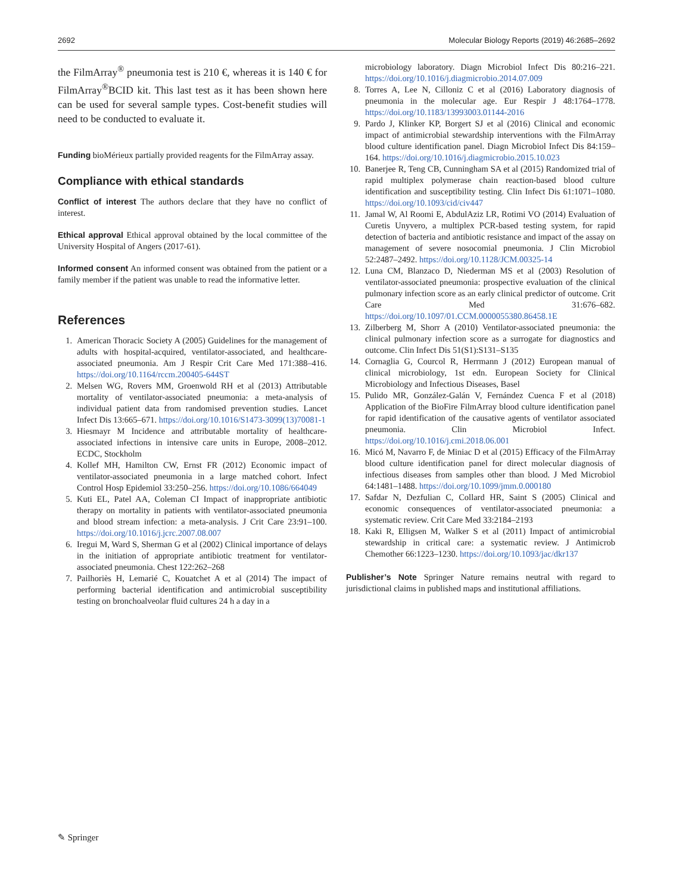2692 Molecular Biology Reports (2019) 46:2685–2692
the FilmArray<sup>®</sup> pneumonia test is 210 €, whereas it is 140 € for FilmArray<sup>®</sup>BCID kit. This last test as it has been shown here can be used for several sample types. Cost-benefit studies will need to be conducted to evaluate it.
Funding bioMérieux partially provided reagents for the FilmArray assay.
Compliance with ethical standards
Conflict of interest The authors declare that they have no conflict of interest.
Ethical approval Ethical approval obtained by the local committee of the University Hospital of Angers (2017-61).
Informed consent An informed consent was obtained from the patient or a family member if the patient was unable to read the informative letter.
References
1. American Thoracic Society A (2005) Guidelines for the management of adults with hospital-acquired, ventilator-associated, and healthcare-associated pneumonia. Am J Respir Crit Care Med 171:388–416. https://doi.org/10.1164/rccm.200405-644ST
2. Melsen WG, Rovers MM, Groenwold RH et al (2013) Attributable mortality of ventilator-associated pneumonia: a meta-analysis of individual patient data from randomised prevention studies. Lancet Infect Dis 13:665–671. https://doi.org/10.1016/S1473-3099(13)70081-1
3. Hiesmayr M Incidence and attributable mortality of healthcare-associated infections in intensive care units in Europe, 2008–2012. ECDC, Stockholm
4. Kollef MH, Hamilton CW, Ernst FR (2012) Economic impact of ventilator-associated pneumonia in a large matched cohort. Infect Control Hosp Epidemiol 33:250–256. https://doi.org/10.1086/664049
5. Kuti EL, Patel AA, Coleman CI Impact of inappropriate antibiotic therapy on mortality in patients with ventilator-associated pneumonia and blood stream infection: a meta-analysis. J Crit Care 23:91–100. https://doi.org/10.1016/j.jcrc.2007.08.007
6. Iregui M, Ward S, Sherman G et al (2002) Clinical importance of delays in the initiation of appropriate antibiotic treatment for ventilator-associated pneumonia. Chest 122:262–268
7. Pailhoriès H, Lemarié C, Kouatchet A et al (2014) The impact of performing bacterial identification and antimicrobial susceptibility testing on bronchoalveolar fluid cultures 24 h a day in a
microbiology laboratory. Diagn Microbiol Infect Dis 80:216–221. https://doi.org/10.1016/j.diagmicrobio.2014.07.009
8. Torres A, Lee N, Cilloniz C et al (2016) Laboratory diagnosis of pneumonia in the molecular age. Eur Respir J 48:1764–1778. https://doi.org/10.1183/13993003.01144-2016
9. Pardo J, Klinker KP, Borgert SJ et al (2016) Clinical and economic impact of antimicrobial stewardship interventions with the FilmArray blood culture identification panel. Diagn Microbiol Infect Dis 84:159–164. https://doi.org/10.1016/j.diagmicrobio.2015.10.023
10. Banerjee R, Teng CB, Cunningham SA et al (2015) Randomized trial of rapid multiplex polymerase chain reaction-based blood culture identification and susceptibility testing. Clin Infect Dis 61:1071–1080. https://doi.org/10.1093/cid/civ447
11. Jamal W, Al Roomi E, AbdulAziz LR, Rotimi VO (2014) Evaluation of Curetis Unyvero, a multiplex PCR-based testing system, for rapid detection of bacteria and antibiotic resistance and impact of the assay on management of severe nosocomial pneumonia. J Clin Microbiol 52:2487–2492. https://doi.org/10.1128/JCM.00325-14
12. Luna CM, Blanzaco D, Niederman MS et al (2003) Resolution of ventilator-associated pneumonia: prospective evaluation of the clinical pulmonary infection score as an early clinical predictor of outcome. Crit Care Med 31:676–682. https://doi.org/10.1097/01.CCM.0000055380.86458.1E
13. Zilberberg M, Shorr A (2010) Ventilator-associated pneumonia: the clinical pulmonary infection score as a surrogate for diagnostics and outcome. Clin Infect Dis 51(S1):S131–S135
14. Cornaglia G, Courcol R, Herrmann J (2012) European manual of clinical microbiology, 1st edn. European Society for Clinical Microbiology and Infectious Diseases, Basel
15. Pulido MR, González-Galán V, Fernández Cuenca F et al (2018) Application of the BioFire FilmArray blood culture identification panel for rapid identification of the causative agents of ventilator associated pneumonia. Clin Microbiol Infect. https://doi.org/10.1016/j.cmi.2018.06.001
16. Micó M, Navarro F, de Miniac D et al (2015) Efficacy of the FilmArray blood culture identification panel for direct molecular diagnosis of infectious diseases from samples other than blood. J Med Microbiol 64:1481–1488. https://doi.org/10.1099/jmm.0.000180
17. Safdar N, Dezfulian C, Collard HR, Saint S (2005) Clinical and economic consequences of ventilator-associated pneumonia: a systematic review. Crit Care Med 33:2184–2193
18. Kaki R, Elligsen M, Walker S et al (2011) Impact of antimicrobial stewardship in critical care: a systematic review. J Antimicrob Chemother 66:1223–1230. https://doi.org/10.1093/jac/dkr137
Publisher’s Note Springer Nature remains neutral with regard to jurisdictional claims in published maps and institutional affiliations.
✎ Springer